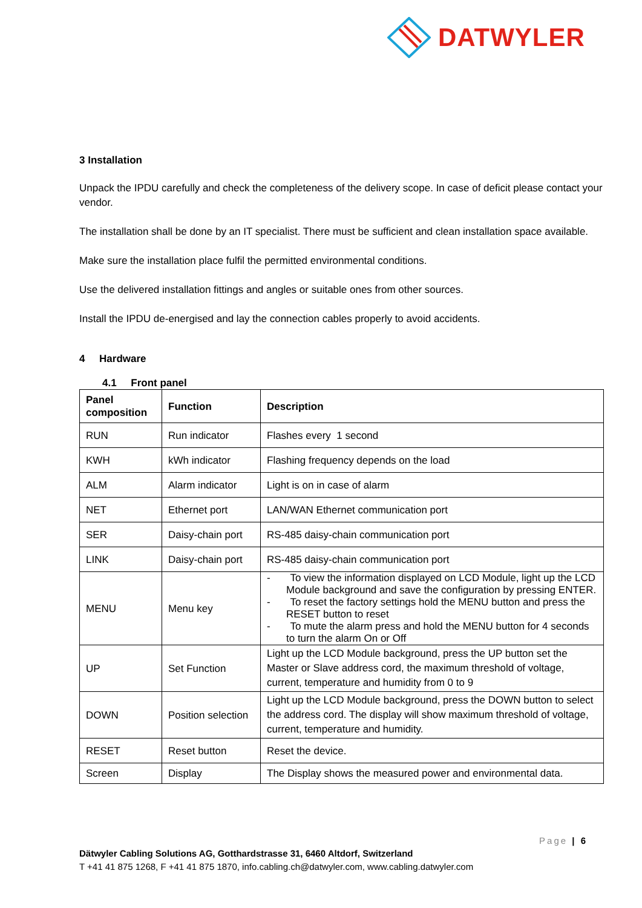DATWYLER
3 Installation
Unpack the IPDU carefully and check the completeness of the delivery scope. In case of deficit please contact your vendor.
The installation shall be done by an IT specialist. There must be sufficient and clean installation space available.
Make sure the installation place fulfil the permitted environmental conditions.
Use the delivered installation fittings and angles or suitable ones from other sources.
Install the IPDU de-energised and lay the connection cables properly to avoid accidents.
4 Hardware
4.1 Front panel
| Panel composition | Function | Description |
| --- | --- | --- |
| RUN | Run indicator | Flashes every 1 second |
| KWH | kWh indicator | Flashing frequency depends on the load |
| ALM | Alarm indicator | Light is on in case of alarm |
| NET | Ethernet port | LAN/WAN Ethernet communication port |
| SER | Daisy-chain port | RS-485 daisy-chain communication port |
| LINK | Daisy-chain port | RS-485 daisy-chain communication port |
| MENU | Menu key | - To view the information displayed on LCD Module, light up the LCD Module background and save the configuration by pressing ENTER. - To reset the factory settings hold the MENU button and press the RESET button to reset - To mute the alarm press and hold the MENU button for 4 seconds to turn the alarm On or Off |
| UP | Set Function | Light up the LCD Module background, press the UP button set the Master or Slave address cord, the maximum threshold of voltage, current, temperature and humidity from 0 to 9 |
| DOWN | Position selection | Light up the LCD Module background, press the DOWN button to select the address cord. The display will show maximum threshold of voltage, current, temperature and humidity. |
| RESET | Reset button | Reset the device. |
| Screen | Display | The Display shows the measured power and environmental data. |
Page | 6
Dätwyler Cabling Solutions AG, Gotthardstrasse 31, 6460 Altdorf, Switzerland
T +41 41 875 1268, F +41 41 875 1870, info.cabling.ch@datwyler.com, www.cabling.datwyler.com